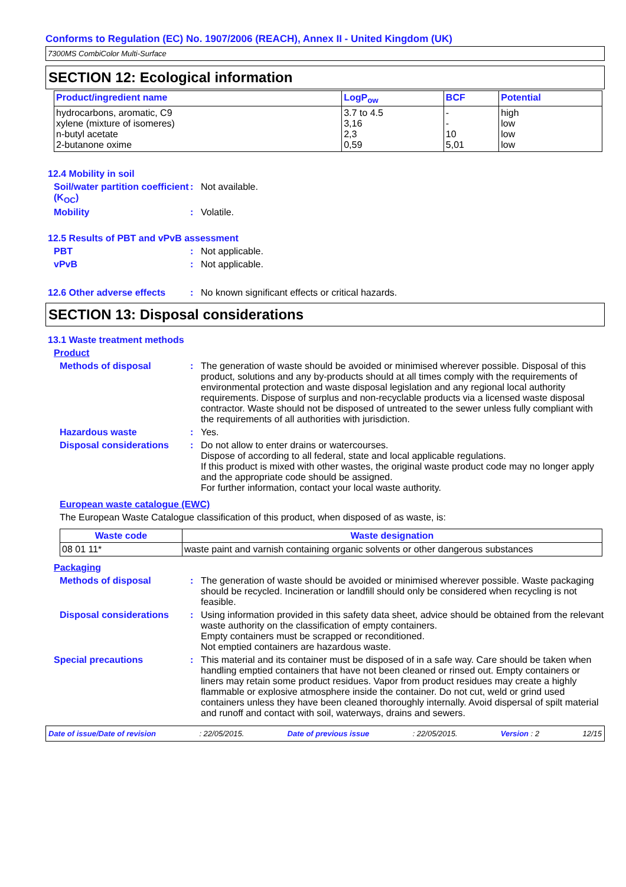Conforms to Regulation (EC) No. 1907/2006 (REACH), Annex II - United Kingdom (UK)
7300MS CombiColor Multi-Surface
SECTION 12: Ecological information
| Product/ingredient name | LogP<sub>ow</sub> | BCF | Potential |
| --- | --- | --- | --- |
| hydrocarbons, aromatic, C9 xylene (mixture of isomeres) n-butyl acetate 2-butanone oxime | 3.7 to 4.5 3,16 2,3 0,59 | - - 10 5,01 | high low low low |
12.4 Mobility in soil
Soil/water partition coefficient (K<sub>OC</sub>)
: Not available.
Mobility : Volatile.
12.5 Results of PBT and vPvB assessment
PBT : Not applicable.
vPvB : Not applicable.
12.6 Other adverse effects
: No known significant effects or critical hazards.
SECTION 13: Disposal considerations
13.1 Waste treatment methods
Product
Methods of disposal : The generation of waste should be avoided or minimised wherever possible. Disposal of this product, solutions and any by-products should at all times comply with the requirements of environmental protection and waste disposal legislation and any regional local authority requirements. Dispose of surplus and non-recyclable products via a licensed waste disposal contractor. Waste should not be disposed of untreated to the sewer unless fully compliant with the requirements of all authorities with jurisdiction.
Hazardous waste : Yes.
Disposal considerations : Do not allow to enter drains or watercourses.
Dispose of according to all federal, state and local applicable regulations.
If this product is mixed with other wastes, the original waste product code may no longer apply and the appropriate code should be assigned.
For further information, contact your local waste authority.
European waste catalogue (EWC)
The European Waste Catalogue classification of this product, when disposed of as waste, is:
| Waste code | Waste designation |
| --- | --- |
| 08 01 11* | waste paint and varnish containing organic solvents or other dangerous substances |
Packaging
Methods of disposal : The generation of waste should be avoided or minimised wherever possible. Waste packaging should be recycled. Incineration or landfill should only be considered when recycling is not feasible.
Disposal considerations : Using information provided in this safety data sheet, advice should be obtained from the relevant waste authority on the classification of empty containers.
Empty containers must be scrapped or reconditioned.
Not emptied containers are hazardous waste.
Special precautions : This material and its container must be disposed of in a safe way. Care should be taken when handling emptied containers that have not been cleaned or rinsed out. Empty containers or liners may retain some product residues. Vapor from product residues may create a highly flammable or explosive atmosphere inside the container. Do not cut, weld or grind used containers unless they have been cleaned thoroughly internally. Avoid dispersal of spilt material and runoff and contact with soil, waterways, drains and sewers.
Date of issue/Date of revision: 22/05/2015. Date of previous issue: 22/05/2015. Version : 2 12/15